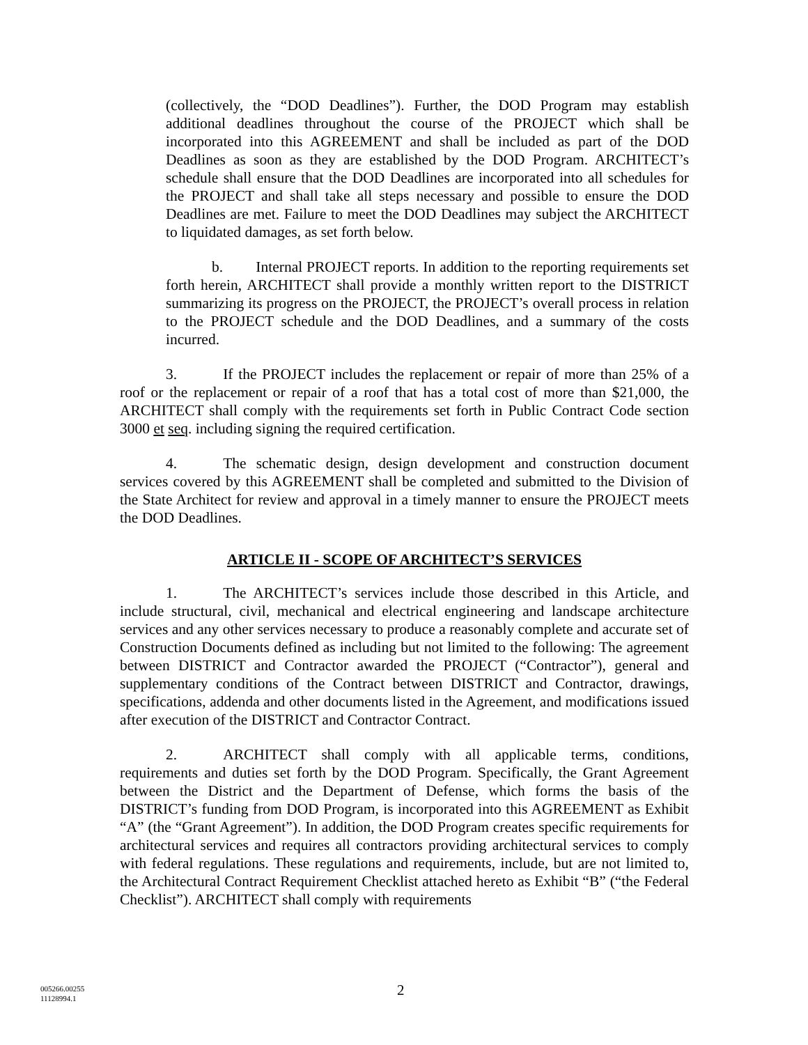(collectively, the “DOD Deadlines”). Further, the DOD Program may establish additional deadlines throughout the course of the PROJECT which shall be incorporated into this AGREEMENT and shall be included as part of the DOD Deadlines as soon as they are established by the DOD Program. ARCHITECT’s schedule shall ensure that the DOD Deadlines are incorporated into all schedules for the PROJECT and shall take all steps necessary and possible to ensure the DOD Deadlines are met. Failure to meet the DOD Deadlines may subject the ARCHITECT to liquidated damages, as set forth below.
b. Internal PROJECT reports. In addition to the reporting requirements set forth herein, ARCHITECT shall provide a monthly written report to the DISTRICT summarizing its progress on the PROJECT, the PROJECT’s overall process in relation to the PROJECT schedule and the DOD Deadlines, and a summary of the costs incurred.
3. If the PROJECT includes the replacement or repair of more than 25% of a roof or the replacement or repair of a roof that has a total cost of more than $21,000, the ARCHITECT shall comply with the requirements set forth in Public Contract Code section 3000 et seq. including signing the required certification.
4. The schematic design, design development and construction document services covered by this AGREEMENT shall be completed and submitted to the Division of the State Architect for review and approval in a timely manner to ensure the PROJECT meets the DOD Deadlines.
ARTICLE II - SCOPE OF ARCHITECT’S SERVICES
1. The ARCHITECT’s services include those described in this Article, and include structural, civil, mechanical and electrical engineering and landscape architecture services and any other services necessary to produce a reasonably complete and accurate set of Construction Documents defined as including but not limited to the following: The agreement between DISTRICT and Contractor awarded the PROJECT (“Contractor”), general and supplementary conditions of the Contract between DISTRICT and Contractor, drawings, specifications, addenda and other documents listed in the Agreement, and modifications issued after execution of the DISTRICT and Contractor Contract.
2. ARCHITECT shall comply with all applicable terms, conditions, requirements and duties set forth by the DOD Program. Specifically, the Grant Agreement between the District and the Department of Defense, which forms the basis of the DISTRICT’s funding from DOD Program, is incorporated into this AGREEMENT as Exhibit “A” (the “Grant Agreement”). In addition, the DOD Program creates specific requirements for architectural services and requires all contractors providing architectural services to comply with federal regulations. These regulations and requirements, include, but are not limited to, the Architectural Contract Requirement Checklist attached hereto as Exhibit “B” (“the Federal Checklist”). ARCHITECT shall comply with requirements
005266.00255
11128994.1
2